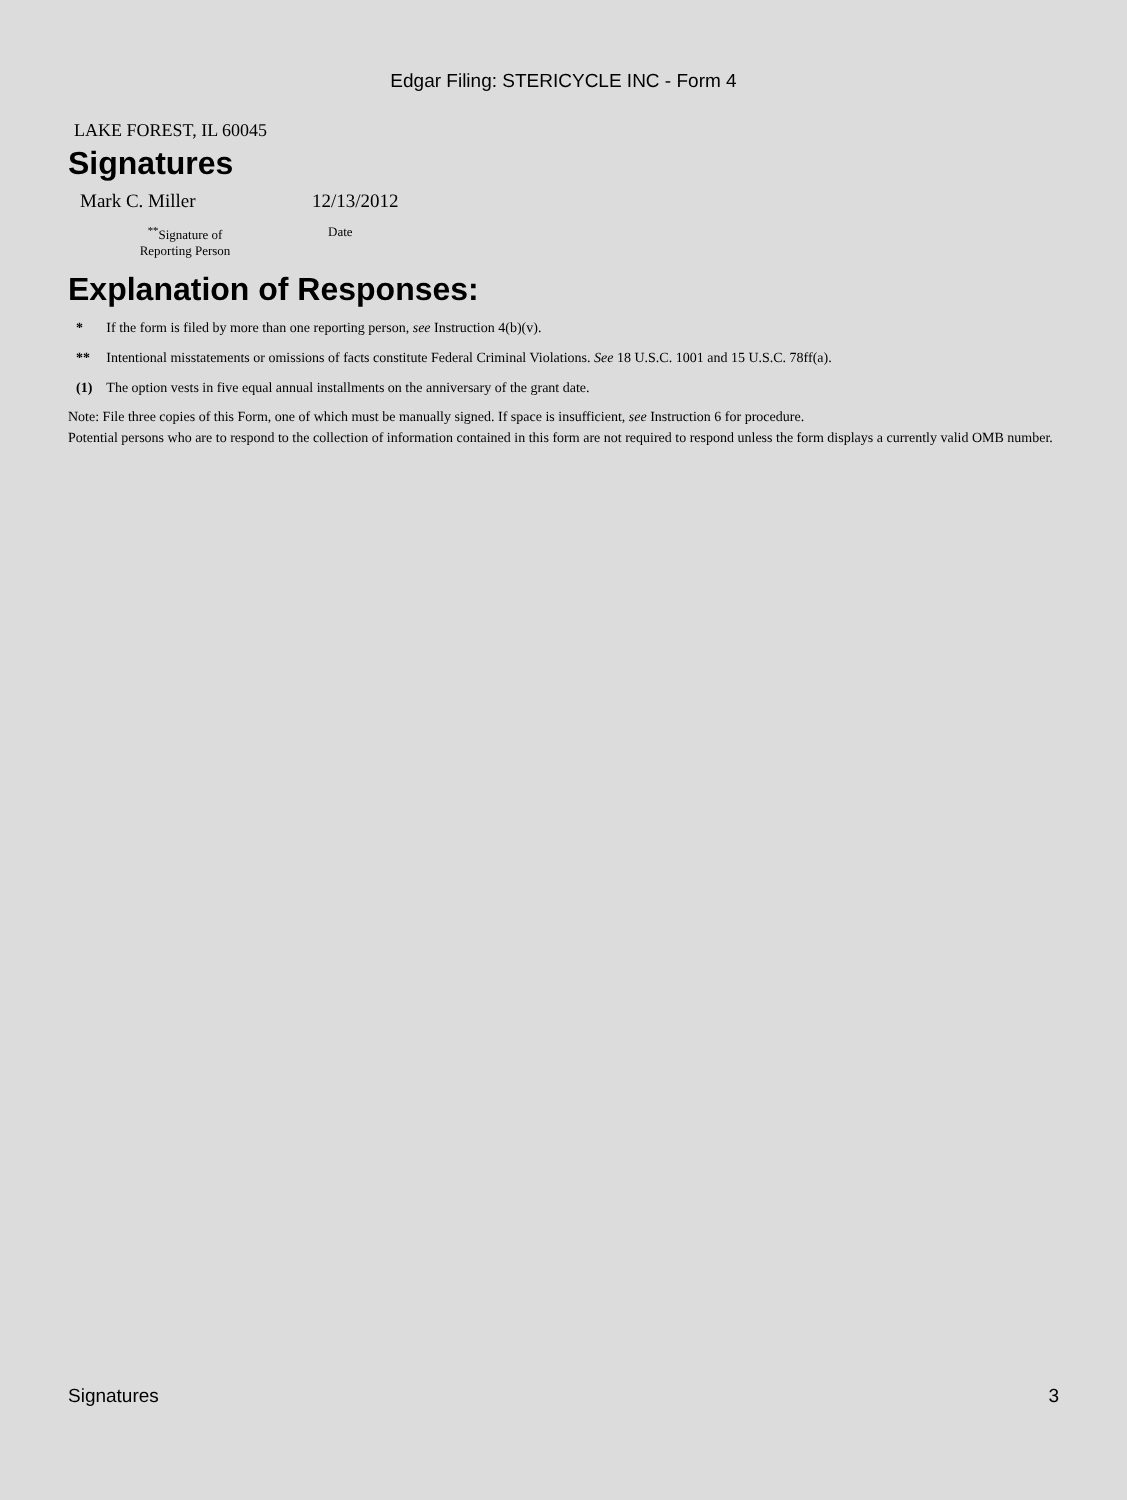Edgar Filing: STERICYCLE INC - Form 4
LAKE FOREST, IL 60045
Signatures
| Mark C. Miller | 12/13/2012 |
| <sup>**</sup> Signature of Reporting Person | Date |
Explanation of Responses:
| * | If the form is filed by more than one reporting person, see Instruction 4(b)(v). |
| ** | Intentional misstatements or omissions of facts constitute Federal Criminal Violations. See 18 U.S.C. 1001 and 15 U.S.C. 78ff(a). |
| (1) | The option vests in five equal annual installments on the anniversary of the grant date. |
Note: File three copies of this Form, one of which must be manually signed. If space is insufficient, see Instruction 6 for procedure.
Potential persons who are to respond to the collection of information contained in this form are not required to respond unless the form displays a currently valid OMB number.
Signatures 3